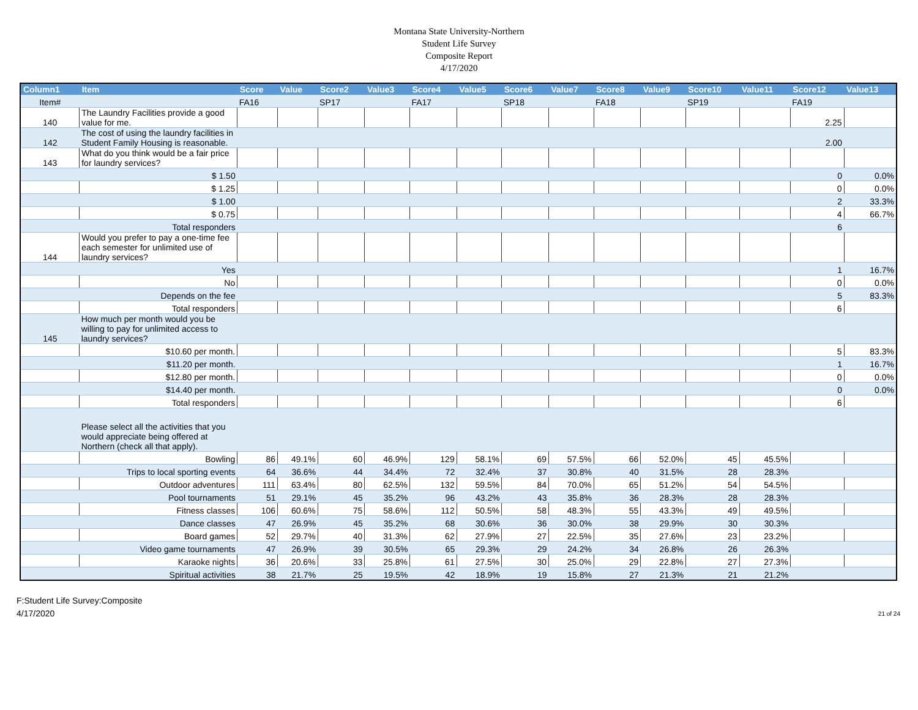Montana State University-Northern
Student Life Survey
Composite Report
4/17/2020
| Column1 | Item | Score | Value | Score2 | Value3 | Score4 | Value5 | Score6 | Value7 | Score8 | Value9 | Score10 | Value11 | Score12 | Value13 |
| --- | --- | --- | --- | --- | --- | --- | --- | --- | --- | --- | --- | --- | --- | --- | --- |
| Item# | | FA16 | | SP17 | | FA17 | | SP18 | | FA18 | | SP19 | | FA19 | |
| 140 | The Laundry Facilities provide a good value for me. | | | | | | | | | | | | | 2.25 | |
| 142 | The cost of using the laundry facilities in Student Family Housing is reasonable. | | | | | | | | | | | | | 2.00 | |
| 143 | What do you think would be a fair price for laundry services? | | | | | | | | | | | | | | |
| | $ 1.50 | | | | | | | | | | | | | 0 | 0.0% |
| | $ 1.25 | | | | | | | | | | | | | 0 | 0.0% |
| | $ 1.00 | | | | | | | | | | | | | 2 | 33.3% |
| | $ 0.75 | | | | | | | | | | | | | 4 | 66.7% |
| | Total responders | | | | | | | | | | | | | 6 | |
| 144 | Would you prefer to pay a one-time fee each semester for unlimited use of laundry services? | | | | | | | | | | | | | | |
| | Yes | | | | | | | | | | | | | 1 | 16.7% |
| | No | | | | | | | | | | | | | 0 | 0.0% |
| | Depends on the fee | | | | | | | | | | | | | 5 | 83.3% |
| | Total responders | | | | | | | | | | | | | 6 | |
| 145 | How much per month would you be willing to pay for unlimited access to laundry services? | | | | | | | | | | | | | | |
| | $10.60 per month. | | | | | | | | | | | | | 5 | 83.3% |
| | $11.20 per month. | | | | | | | | | | | | | 1 | 16.7% |
| | $12.80 per month. | | | | | | | | | | | | | 0 | 0.0% |
| | $14.40 per month. | | | | | | | | | | | | | 0 | 0.0% |
| | Total responders | | | | | | | | | | | | | 6 | |
| | Please select all the activities that you would appreciate being offered at Northern (check all that apply). | | | | | | | | | | | | | | |
| | Bowling | 86 | 49.1% | 60 | 46.9% | 129 | 58.1% | 69 | 57.5% | 66 | 52.0% | 45 | 45.5% | | |
| | Trips to local sporting events | 64 | 36.6% | 44 | 34.4% | 72 | 32.4% | 37 | 30.8% | 40 | 31.5% | 28 | 28.3% | | |
| | Outdoor adventures | 111 | 63.4% | 80 | 62.5% | 132 | 59.5% | 84 | 70.0% | 65 | 51.2% | 54 | 54.5% | | |
| | Pool tournaments | 51 | 29.1% | 45 | 35.2% | 96 | 43.2% | 43 | 35.8% | 36 | 28.3% | 28 | 28.3% | | |
| | Fitness classes | 106 | 60.6% | 75 | 58.6% | 112 | 50.5% | 58 | 48.3% | 55 | 43.3% | 49 | 49.5% | | |
| | Dance classes | 47 | 26.9% | 45 | 35.2% | 68 | 30.6% | 36 | 30.0% | 38 | 29.9% | 30 | 30.3% | | |
| | Board games | 52 | 29.7% | 40 | 31.3% | 62 | 27.9% | 27 | 22.5% | 35 | 27.6% | 23 | 23.2% | | |
| | Video game tournaments | 47 | 26.9% | 39 | 30.5% | 65 | 29.3% | 29 | 24.2% | 34 | 26.8% | 26 | 26.3% | | |
| | Karaoke nights | 36 | 20.6% | 33 | 25.8% | 61 | 27.5% | 30 | 25.0% | 29 | 22.8% | 27 | 27.3% | | |
| | Spiritual activities | 38 | 21.7% | 25 | 19.5% | 42 | 18.9% | 19 | 15.8% | 27 | 21.3% | 21 | 21.2% | | |
F:Student Life Survey:Composite
4/17/2020
21 of 24